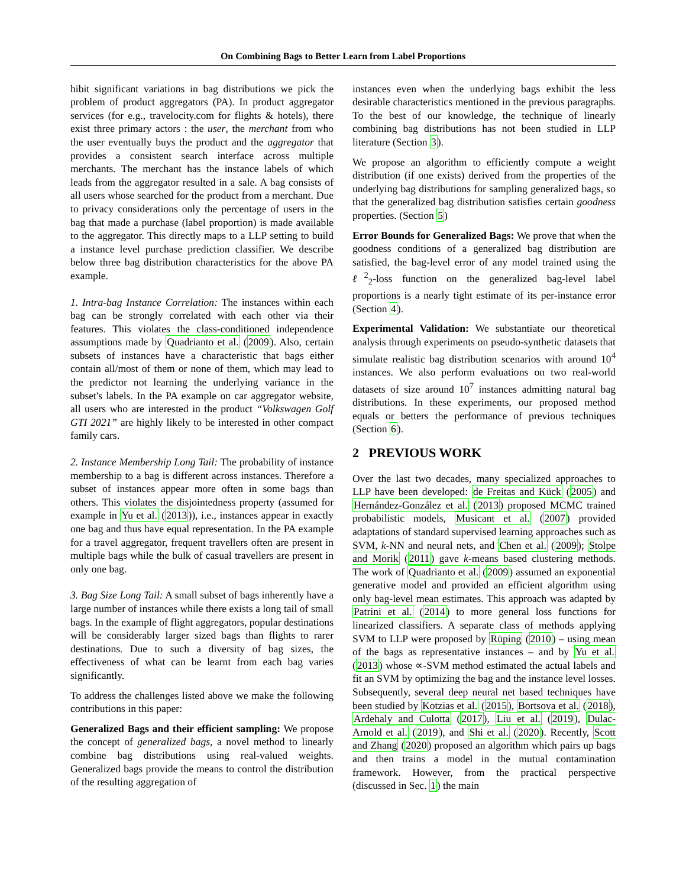On Combining Bags to Better Learn from Label Proportions
hibit significant variations in bag distributions we pick the problem of product aggregators (PA). In product aggregator services (for e.g., travelocity.com for flights & hotels), there exist three primary actors : the user, the merchant from who the user eventually buys the product and the aggregator that provides a consistent search interface across multiple merchants. The merchant has the instance labels of which leads from the aggregator resulted in a sale. A bag consists of all users whose searched for the product from a merchant. Due to privacy considerations only the percentage of users in the bag that made a purchase (label proportion) is made available to the aggregator. This directly maps to a LLP setting to build a instance level purchase prediction classifier. We describe below three bag distribution characteristics for the above PA example.
1. Intra-bag Instance Correlation: The instances within each bag can be strongly correlated with each other via their features. This violates the class-conditioned independence assumptions made by Quadrianto et al. (2009). Also, certain subsets of instances have a characteristic that bags either contain all/most of them or none of them, which may lead to the predictor not learning the underlying variance in the subset's labels. In the PA example on car aggregator website, all users who are interested in the product “Volkswagen Golf GTI 2021” are highly likely to be interested in other compact family cars.
2. Instance Membership Long Tail: The probability of instance membership to a bag is different across instances. Therefore a subset of instances appear more often in some bags than others. This violates the disjointedness property (assumed for example in Yu et al. (2013)), i.e., instances appear in exactly one bag and thus have equal representation. In the PA example for a travel aggregator, frequent travellers often are present in multiple bags while the bulk of casual travellers are present in only one bag.
3. Bag Size Long Tail: A small subset of bags inherently have a large number of instances while there exists a long tail of small bags. In the example of flight aggregators, popular destinations will be considerably larger sized bags than flights to rarer destinations. Due to such a diversity of bag sizes, the effectiveness of what can be learnt from each bag varies significantly.
To address the challenges listed above we make the following contributions in this paper:
Generalized Bags and their efficient sampling: We propose the concept of generalized bags, a novel method to linearly combine bag distributions using real-valued weights. Generalized bags provide the means to control the distribution of the resulting aggregation of
instances even when the underlying bags exhibit the less desirable characteristics mentioned in the previous paragraphs. To the best of our knowledge, the technique of linearly combining bag distributions has not been studied in LLP literature (Section 3).
We propose an algorithm to efficiently compute a weight distribution (if one exists) derived from the properties of the underlying bag distributions for sampling generalized bags, so that the generalized bag distribution satisfies certain goodness properties. (Section 5)
Error Bounds for Generalized Bags: We prove that when the goodness conditions of a generalized bag distribution are satisfied, the bag-level error of any model trained using the ℓ<sup>2</sup><sub>2</sub>-loss function on the generalized bag-level label proportions is a nearly tight estimate of its per-instance error (Section 4).
Experimental Validation: We substantiate our theoretical analysis through experiments on pseudo-synthetic datasets that simulate realistic bag distribution scenarios with around 10<sup>4</sup> instances. We also perform evaluations on two real-world datasets of size around 10<sup>7</sup> instances admitting natural bag distributions. In these experiments, our proposed method equals or betters the performance of previous techniques (Section 6).
2 PREVIOUS WORK
Over the last two decades, many specialized approaches to LLP have been developed: de Freitas and Kück (2005) and Hernández-González et al. (2013) proposed MCMC trained probabilistic models, Musicant et al. (2007) provided adaptations of standard supervised learning approaches such as SVM, k-NN and neural nets, and Chen et al. (2009); Stolpe and Morik (2011) gave k-means based clustering methods. The work of Quadrianto et al. (2009) assumed an exponential generative model and provided an efficient algorithm using only bag-level mean estimates. This approach was adapted by Patrini et al. (2014) to more general loss functions for linearized classifiers. A separate class of methods applying SVM to LLP were proposed by Rüping (2010) – using mean of the bags as representative instances – and by Yu et al. (2013) whose ∝-SVM method estimated the actual labels and fit an SVM by optimizing the bag and the instance level losses. Subsequently, several deep neural net based techniques have been studied by Kotzias et al. (2015), Bortsova et al. (2018), Ardehaly and Culotta (2017), Liu et al. (2019), Dulac-Arnold et al. (2019), and Shi et al. (2020). Recently, Scott and Zhang (2020) proposed an algorithm which pairs up bags and then trains a model in the mutual contamination framework. However, from the practical perspective (discussed in Sec. 1) the main